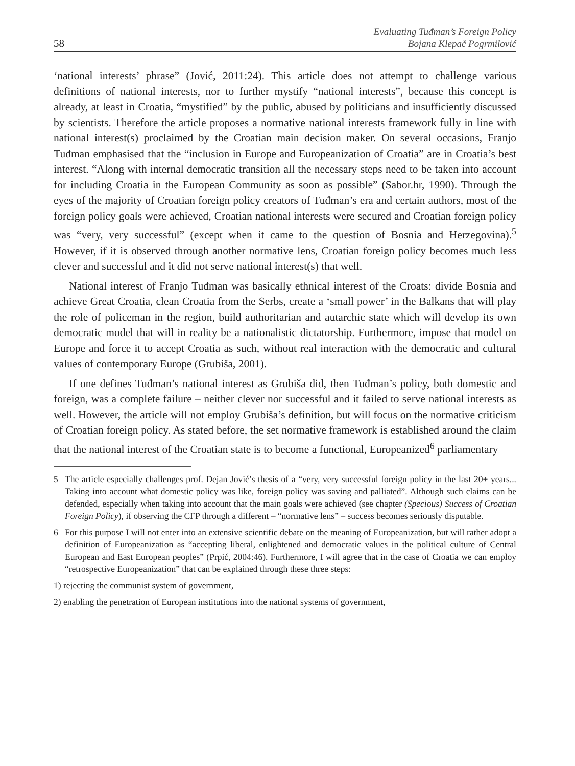58 Evaluating Tuđman’s Foreign Policy
Bojana Klepač Pogrmilović
‘national interests’ phrase” (Jović, 2011:24). This article does not attempt to challenge various definitions of national interests, nor to further mystify “national interests”, because this concept is already, at least in Croatia, “mystified” by the public, abused by politicians and insufficiently discussed by scientists. Therefore the article proposes a normative national interests framework fully in line with national interest(s) proclaimed by the Croatian main decision maker. On several occasions, Franjo Tuđman emphasised that the “inclusion in Europe and Europeanization of Croatia” are in Croatia’s best interest. “Along with internal democratic transition all the necessary steps need to be taken into account for including Croatia in the European Community as soon as possible” (Sabor.hr, 1990). Through the eyes of the majority of Croatian foreign policy creators of Tuđman’s era and certain authors, most of the foreign policy goals were achieved, Croatian national interests were secured and Croatian foreign policy was “very, very successful” (except when it came to the question of Bosnia and Herzegovina).<sup>5</sup> However, if it is observed through another normative lens, Croatian foreign policy becomes much less clever and successful and it did not serve national interest(s) that well.
National interest of Franjo Tuđman was basically ethnical interest of the Croats: divide Bosnia and achieve Great Croatia, clean Croatia from the Serbs, create a ‘small power’ in the Balkans that will play the role of policeman in the region, build authoritarian and autarchic state which will develop its own democratic model that will in reality be a nationalistic dictatorship. Furthermore, impose that model on Europe and force it to accept Croatia as such, without real interaction with the democratic and cultural values of contemporary Europe (Grubiša, 2001).
If one defines Tuđman’s national interest as Grubiša did, then Tuđman’s policy, both domestic and foreign, was a complete failure – neither clever nor successful and it failed to serve national interests as well. However, the article will not employ Grubiša’s definition, but will focus on the normative criticism of Croatian foreign policy. As stated before, the set normative framework is established around the claim that the national interest of the Croatian state is to become a functional, Europeanized<sup>6</sup> parliamentary
5
The article especially challenges prof. Dejan Jović’s thesis of a “very, very successful foreign policy in the last 20+ years... Taking into account what domestic policy was like, foreign policy was saving and palliated”. Although such claims can be defended, especially when taking into account that the main goals were achieved (see chapter (Specious) Success of Croatian Foreign Policy), if observing the CFP through a different – “normative lens” – success becomes seriously disputable.
6
For this purpose I will not enter into an extensive scientific debate on the meaning of Europeanization, but will rather adopt a definition of Europeanization as “accepting liberal, enlightened and democratic values in the political culture of Central European and East European peoples” (Prpić, 2004:46). Furthermore, I will agree that in the case of Croatia we can employ “retrospective Europeanization” that can be explained through these three steps:
1) rejecting the communist system of government,
2) enabling the penetration of European institutions into the national systems of government,